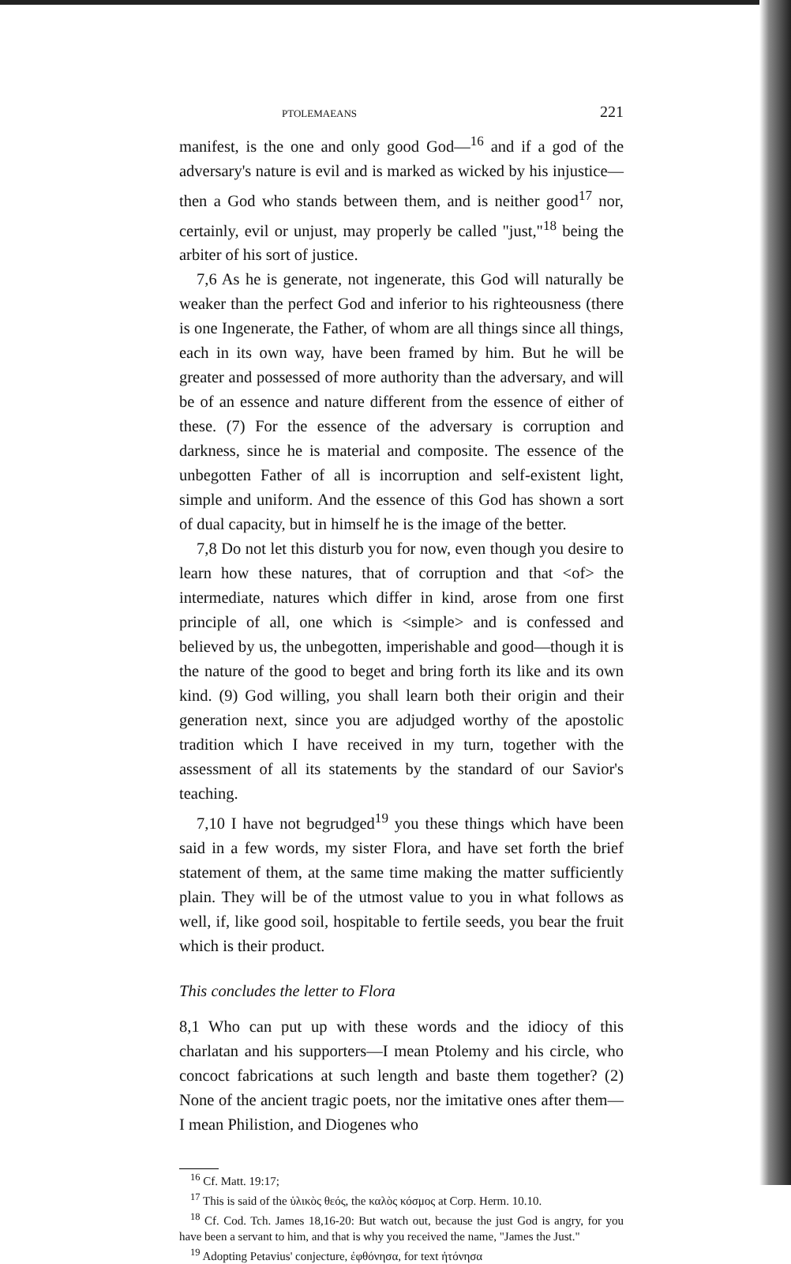PTOLEMAEANS 221
manifest, is the one and only good God—<sup>16</sup> and if a god of the adversary's nature is evil and is marked as wicked by his injustice—then a God who stands between them, and is neither good<sup>17</sup> nor, certainly, evil or unjust, may properly be called "just,"<sup>18</sup> being the arbiter of his sort of justice.
7,6 As he is generate, not ingenerate, this God will naturally be weaker than the perfect God and inferior to his righteousness (there is one Ingenerate, the Father, of whom are all things since all things, each in its own way, have been framed by him. But he will be greater and possessed of more authority than the adversary, and will be of an essence and nature different from the essence of either of these. (7) For the essence of the adversary is corruption and darkness, since he is material and composite. The essence of the unbegotten Father of all is incorruption and self-existent light, simple and uniform. And the essence of this God has shown a sort of dual capacity, but in himself he is the image of the better.
7,8 Do not let this disturb you for now, even though you desire to learn how these natures, that of corruption and that <of> the intermediate, natures which differ in kind, arose from one first principle of all, one which is <simple> and is confessed and believed by us, the unbegotten, imperishable and good—though it is the nature of the good to beget and bring forth its like and its own kind. (9) God willing, you shall learn both their origin and their generation next, since you are adjudged worthy of the apostolic tradition which I have received in my turn, together with the assessment of all its statements by the standard of our Savior's teaching.
7,10 I have not begrudged<sup>19</sup> you these things which have been said in a few words, my sister Flora, and have set forth the brief statement of them, at the same time making the matter sufficiently plain. They will be of the utmost value to you in what follows as well, if, like good soil, hospitable to fertile seeds, you bear the fruit which is their product.
This concludes the letter to Flora
8,1 Who can put up with these words and the idiocy of this charlatan and his supporters—I mean Ptolemy and his circle, who concoct fabrications at such length and baste them together? (2) None of the ancient tragic poets, nor the imitative ones after them—I mean Philistion, and Diogenes who
<sup>16</sup> Cf. Matt. 19:17;
<sup>17</sup> This is said of the ὑλικὸς θεός, the καλὸς κόσμος at Corp. Herm. 10.10.
<sup>18</sup> Cf. Cod. Tch. James 18,16-20: But watch out, because the just God is angry, for you have been a servant to him, and that is why you received the name, "James the Just."
<sup>19</sup> Adopting Petavius' conjecture, ἐφθόνησα, for text ἠτόνησα